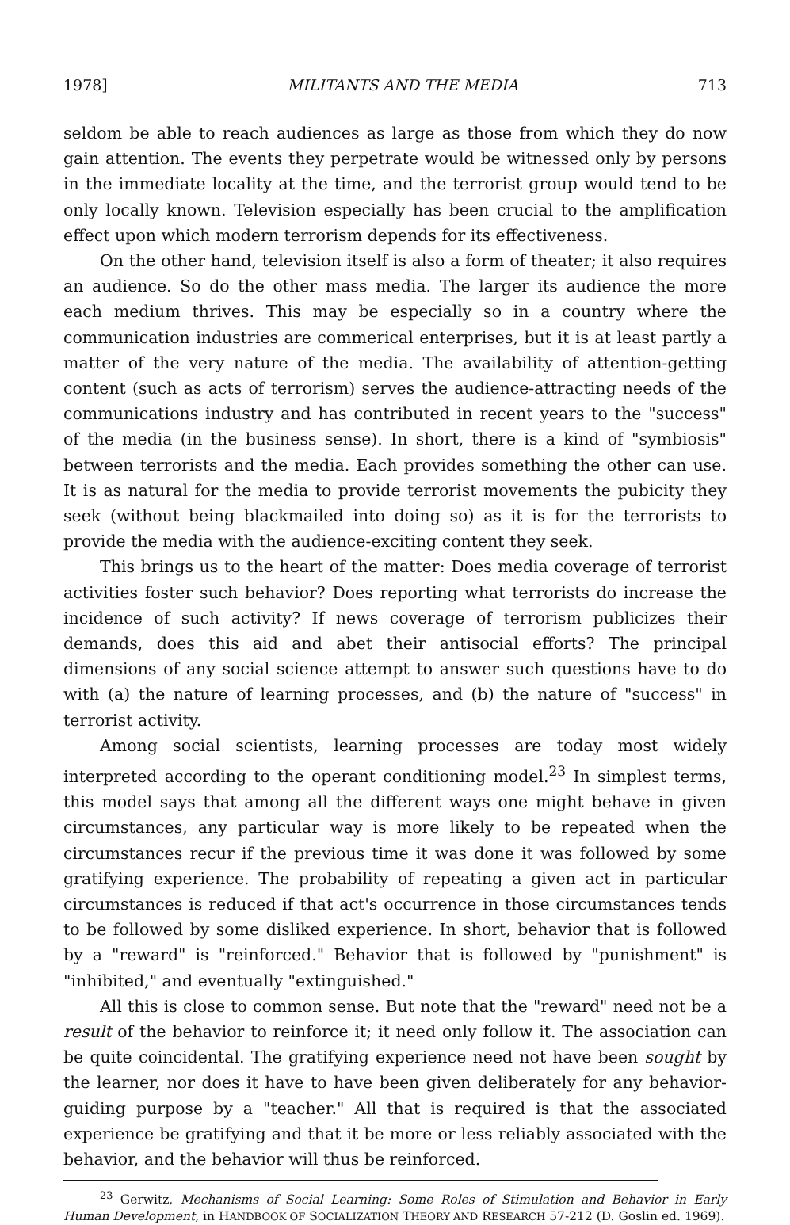1978] MILITANTS AND THE MEDIA 713
seldom be able to reach audiences as large as those from which they do now gain attention. The events they perpetrate would be witnessed only by persons in the immediate locality at the time, and the terrorist group would tend to be only locally known. Television especially has been crucial to the amplification effect upon which modern terrorism depends for its effectiveness.
On the other hand, television itself is also a form of theater; it also requires an audience. So do the other mass media. The larger its audience the more each medium thrives. This may be especially so in a country where the communication industries are commerical enterprises, but it is at least partly a matter of the very nature of the media. The availability of attention-getting content (such as acts of terrorism) serves the audience-attracting needs of the communications industry and has contributed in recent years to the "success" of the media (in the business sense). In short, there is a kind of "symbiosis" between terrorists and the media. Each provides something the other can use. It is as natural for the media to provide terrorist movements the pubicity they seek (without being blackmailed into doing so) as it is for the terrorists to provide the media with the audience-exciting content they seek.
This brings us to the heart of the matter: Does media coverage of terrorist activities foster such behavior? Does reporting what terrorists do increase the incidence of such activity? If news coverage of terrorism publicizes their demands, does this aid and abet their antisocial efforts? The principal dimensions of any social science attempt to answer such questions have to do with (a) the nature of learning processes, and (b) the nature of "success" in terrorist activity.
Among social scientists, learning processes are today most widely interpreted according to the operant conditioning model.<sup>23</sup> In simplest terms, this model says that among all the different ways one might behave in given circumstances, any particular way is more likely to be repeated when the circumstances recur if the previous time it was done it was followed by some gratifying experience. The probability of repeating a given act in particular circumstances is reduced if that act's occurrence in those circumstances tends to be followed by some disliked experience. In short, behavior that is followed by a "reward" is "reinforced." Behavior that is followed by "punishment" is "inhibited," and eventually "extinguished."
All this is close to common sense. But note that the "reward" need not be a result of the behavior to reinforce it; it need only follow it. The association can be quite coincidental. The gratifying experience need not have been sought by the learner, nor does it have to have been given deliberately for any behavior-guiding purpose by a "teacher." All that is required is that the associated experience be gratifying and that it be more or less reliably associated with the behavior, and the behavior will thus be reinforced.
<sup>23</sup> Gerwitz, Mechanisms of Social Learning: Some Roles of Stimulation and Behavior in Early Human Development, in HANDBOOK OF SOCIALIZATION THEORY AND RESEARCH 57-212 (D. Goslin ed. 1969).